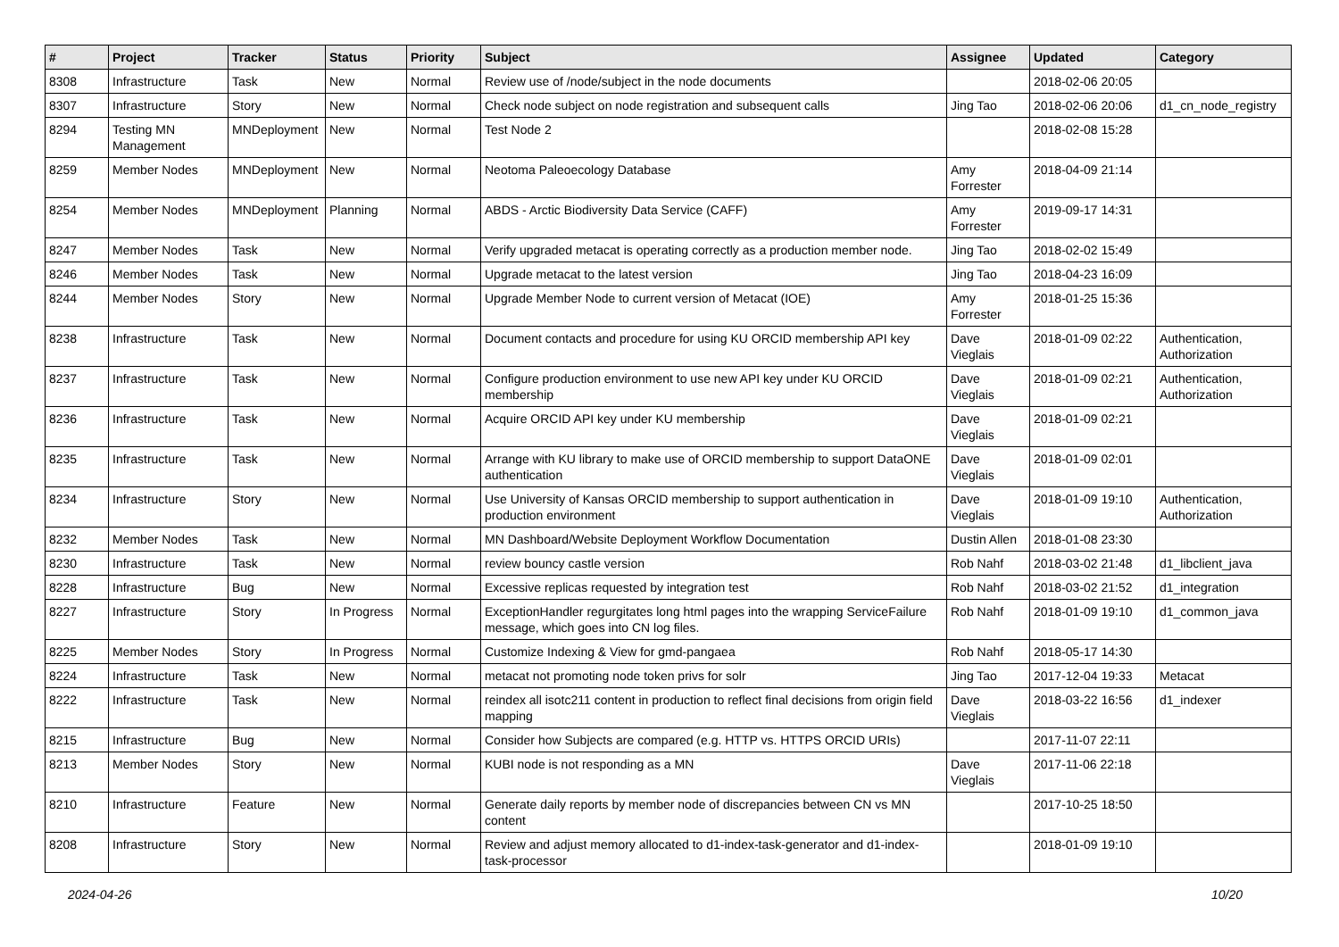| # | Project | Tracker | Status | Priority | Subject | Assignee | Updated | Category |
| --- | --- | --- | --- | --- | --- | --- | --- | --- |
| 8308 | Infrastructure | Task | New | Normal | Review use of /node/subject in the node documents | | 2018-02-06 20:05 | |
| 8307 | Infrastructure | Story | New | Normal | Check node subject on node registration and subsequent calls | Jing Tao | 2018-02-06 20:06 | d1_cn_node_registry |
| 8294 | Testing MN Management | MNDeployment | New | Normal | Test Node 2 | | 2018-02-08 15:28 | |
| 8259 | Member Nodes | MNDeployment | New | Normal | Neotoma Paleoecology Database | Amy Forrester | 2018-04-09 21:14 | |
| 8254 | Member Nodes | MNDeployment | Planning | Normal | ABDS - Arctic Biodiversity Data Service (CAFF) | Amy Forrester | 2019-09-17 14:31 | |
| 8247 | Member Nodes | Task | New | Normal | Verify upgraded metacat is operating correctly as a production member node. | Jing Tao | 2018-02-02 15:49 | |
| 8246 | Member Nodes | Task | New | Normal | Upgrade metacat to the latest version | Jing Tao | 2018-04-23 16:09 | |
| 8244 | Member Nodes | Story | New | Normal | Upgrade Member Node to current version of Metacat (IOE) | Amy Forrester | 2018-01-25 15:36 | |
| 8238 | Infrastructure | Task | New | Normal | Document contacts and procedure for using KU ORCID membership API key | Dave Vieglais | 2018-01-09 02:22 | Authentication, Authorization |
| 8237 | Infrastructure | Task | New | Normal | Configure production environment to use new API key under KU ORCID membership | Dave Vieglais | 2018-01-09 02:21 | Authentication, Authorization |
| 8236 | Infrastructure | Task | New | Normal | Acquire ORCID API key under KU membership | Dave Vieglais | 2018-01-09 02:21 | |
| 8235 | Infrastructure | Task | New | Normal | Arrange with KU library to make use of ORCID membership to support DataONE authentication | Dave Vieglais | 2018-01-09 02:01 | |
| 8234 | Infrastructure | Story | New | Normal | Use University of Kansas ORCID membership to support authentication in production environment | Dave Vieglais | 2018-01-09 19:10 | Authentication, Authorization |
| 8232 | Member Nodes | Task | New | Normal | MN Dashboard/Website Deployment Workflow Documentation | Dustin Allen | 2018-01-08 23:30 | |
| 8230 | Infrastructure | Task | New | Normal | review bouncy castle version | Rob Nahf | 2018-03-02 21:48 | d1_libclient_java |
| 8228 | Infrastructure | Bug | New | Normal | Excessive replicas requested by integration test | Rob Nahf | 2018-03-02 21:52 | d1_integration |
| 8227 | Infrastructure | Story | In Progress | Normal | ExceptionHandler regurgitates long html pages into the wrapping ServiceFailure message, which goes into CN log files. | Rob Nahf | 2018-01-09 19:10 | d1_common_java |
| 8225 | Member Nodes | Story | In Progress | Normal | Customize Indexing & View for gmd-pangaea | Rob Nahf | 2018-05-17 14:30 | |
| 8224 | Infrastructure | Task | New | Normal | metacat not promoting node token privs for solr | Jing Tao | 2017-12-04 19:33 | Metacat |
| 8222 | Infrastructure | Task | New | Normal | reindex all isotc211 content in production to reflect final decisions from origin field mapping | Dave Vieglais | 2018-03-22 16:56 | d1_indexer |
| 8215 | Infrastructure | Bug | New | Normal | Consider how Subjects are compared (e.g. HTTP vs. HTTPS ORCID URIs) | | 2017-11-07 22:11 | |
| 8213 | Member Nodes | Story | New | Normal | KUBI node is not responding as a MN | Dave Vieglais | 2017-11-06 22:18 | |
| 8210 | Infrastructure | Feature | New | Normal | Generate daily reports by member node of discrepancies between CN vs MN content | | 2017-10-25 18:50 | |
| 8208 | Infrastructure | Story | New | Normal | Review and adjust memory allocated to d1-index-task-generator and d1-index-task-processor | | 2018-01-09 19:10 | |
2024-04-26 10/20